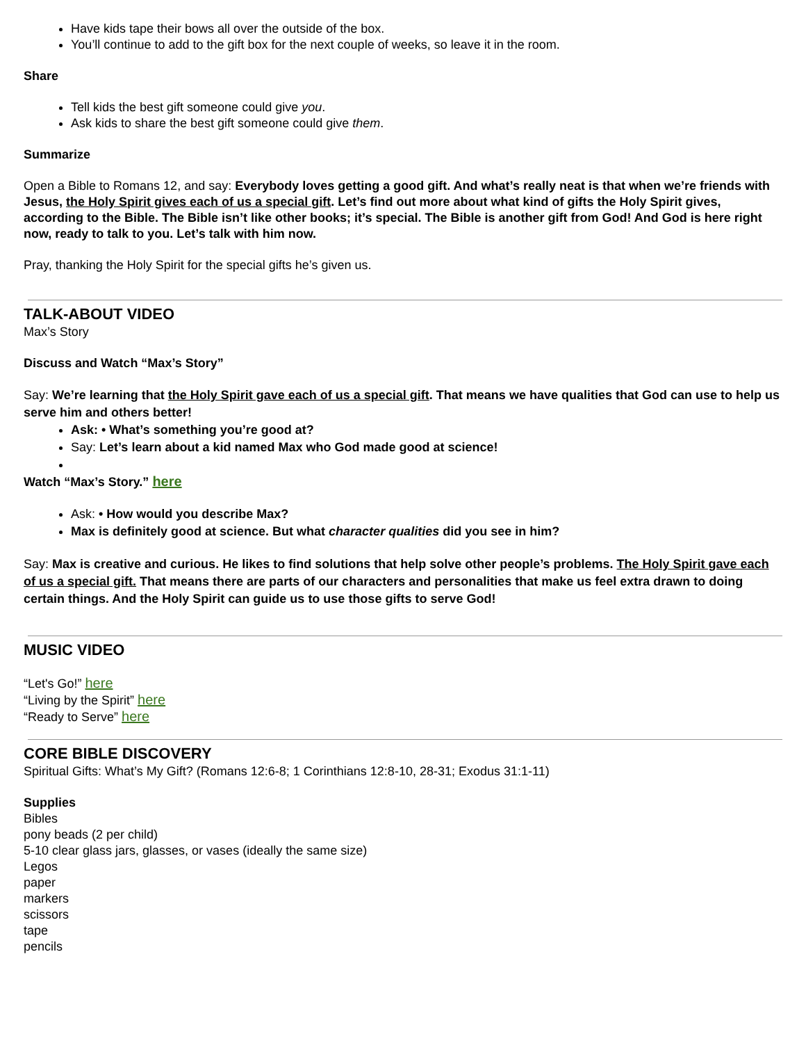Have kids tape their bows all over the outside of the box.
You’ll continue to add to the gift box for the next couple of weeks, so leave it in the room.
Share
Tell kids the best gift someone could give you.
Ask kids to share the best gift someone could give them.
Summarize
Open a Bible to Romans 12, and say: Everybody loves getting a good gift. And what’s really neat is that when we’re friends with Jesus, the Holy Spirit gives each of us a special gift. Let’s find out more about what kind of gifts the Holy Spirit gives, according to the Bible. The Bible isn’t like other books; it’s special. The Bible is another gift from God! And God is here right now, ready to talk to you. Let’s talk with him now.
Pray, thanking the Holy Spirit for the special gifts he’s given us.
TALK-ABOUT VIDEO
Max’s Story
Discuss and Watch “Max’s Story”
Say: We’re learning that the Holy Spirit gave each of us a special gift. That means we have qualities that God can use to help us serve him and others better!
Ask: • What’s something you’re good at?
Say: Let’s learn about a kid named Max who God made good at science!
Watch “Max’s Story.” here
Ask: • How would you describe Max?
Max is definitely good at science. But what character qualities did you see in him?
Say: Max is creative and curious. He likes to find solutions that help solve other people’s problems. The Holy Spirit gave each of us a special gift. That means there are parts of our characters and personalities that make us feel extra drawn to doing certain things. And the Holy Spirit can guide us to use those gifts to serve God!
MUSIC VIDEO
“Let's Go!” here
“Living by the Spirit” here
“Ready to Serve” here
CORE BIBLE DISCOVERY
Spiritual Gifts: What’s My Gift? (Romans 12:6-8; 1 Corinthians 12:8-10, 28-31; Exodus 31:1-11)
Supplies
Bibles
pony beads (2 per child)
5-10 clear glass jars, glasses, or vases (ideally the same size)
Legos
paper
markers
scissors
tape
pencils